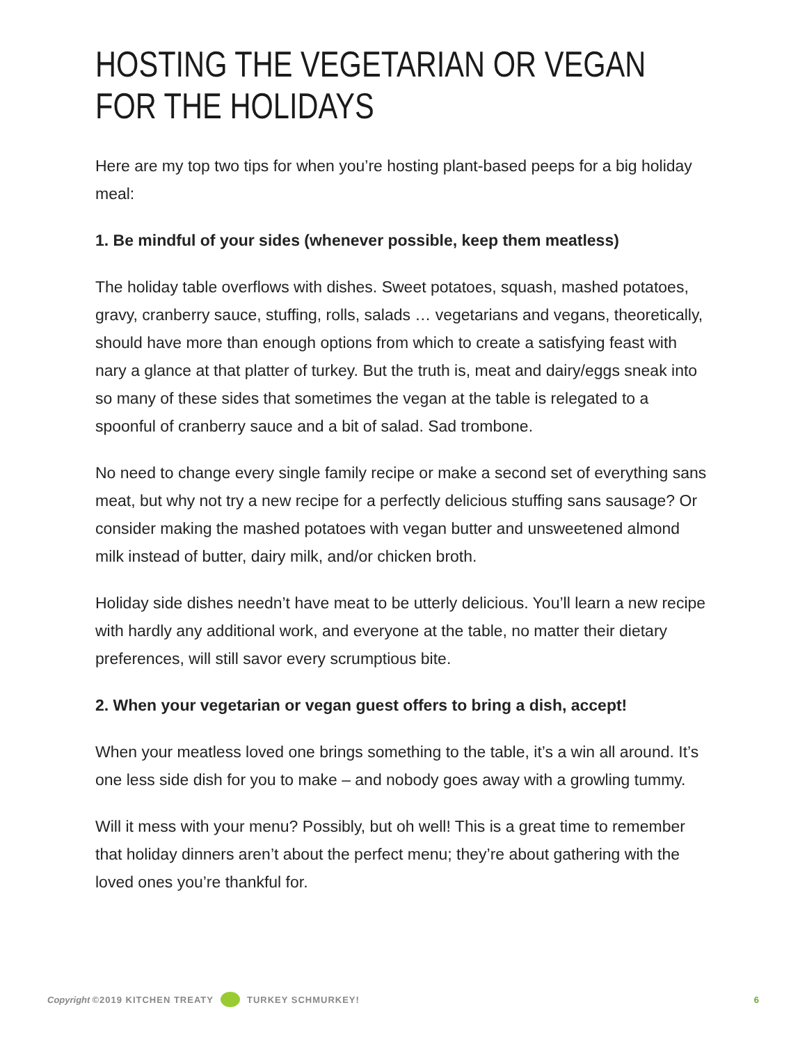HOSTING THE VEGETARIAN OR VEGAN
FOR THE HOLIDAYS
Here are my top two tips for when you’re hosting plant-based peeps for a big holiday meal:
1. Be mindful of your sides (whenever possible, keep them meatless)
The holiday table overflows with dishes. Sweet potatoes, squash, mashed potatoes, gravy, cranberry sauce, stuffing, rolls, salads … vegetarians and vegans, theoretically, should have more than enough options from which to create a satisfying feast with nary a glance at that platter of turkey. But the truth is, meat and dairy/eggs sneak into so many of these sides that sometimes the vegan at the table is relegated to a spoonful of cranberry sauce and a bit of salad. Sad trombone.
No need to change every single family recipe or make a second set of everything sans meat, but why not try a new recipe for a perfectly delicious stuffing sans sausage? Or consider making the mashed potatoes with vegan butter and unsweetened almond milk instead of butter, dairy milk, and/or chicken broth.
Holiday side dishes needn’t have meat to be utterly delicious. You’ll learn a new recipe with hardly any additional work, and everyone at the table, no matter their dietary preferences, will still savor every scrumptious bite.
2. When your vegetarian or vegan guest offers to bring a dish, accept!
When your meatless loved one brings something to the table, it’s a win all around. It’s one less side dish for you to make – and nobody goes away with a growling tummy.
Will it mess with your menu? Possibly, but oh well! This is a great time to remember that holiday dinners aren’t about the perfect menu; they’re about gathering with the loved ones you’re thankful for.
Copyright ©2019 KITCHEN TREATY TURKEY SCHMURKEY! 6